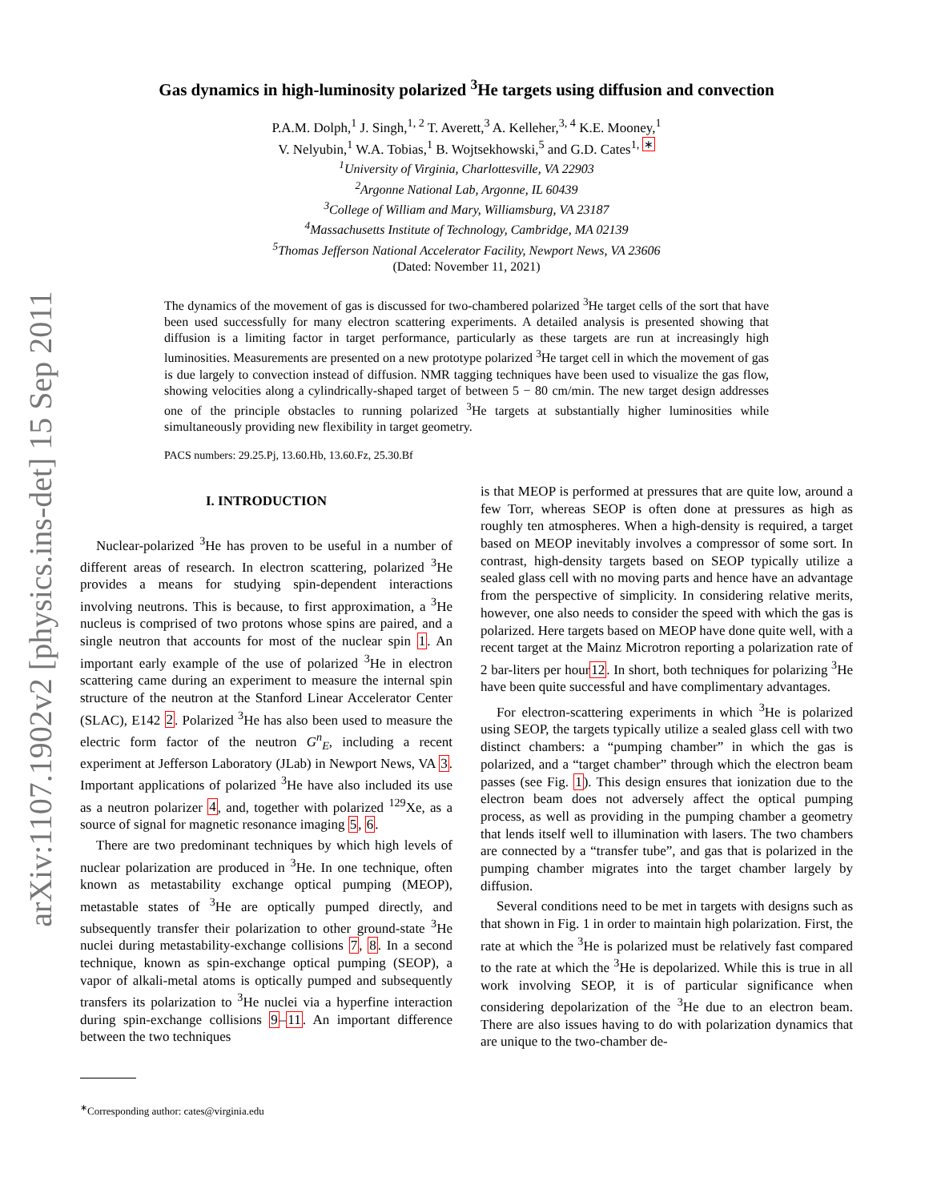arXiv:1107.1902v2 [physics.ins-det] 15 Sep 2011
Gas dynamics in high-luminosity polarized <sup>3</sup>He targets using diffusion and convection
P.A.M. Dolph,<sup>1</sup> J. Singh,<sup>1, 2</sup> T. Averett,<sup>3</sup> A. Kelleher,<sup>3, 4</sup> K.E. Mooney,<sup>1</sup>
V. Nelyubin,<sup>1</sup> W.A. Tobias,<sup>1</sup> B. Wojtsekhowski,<sup>5</sup> and G.D. Cates<sup>1, ∗</sup>
<sup>1</sup> University of Virginia, Charlottesville, VA 22903
<sup>2</sup> Argonne National Lab, Argonne, IL 60439
<sup>3</sup> College of William and Mary, Williamsburg, VA 23187
<sup>4</sup> Massachusetts Institute of Technology, Cambridge, MA 02139
<sup>5</sup> Thomas Jefferson National Accelerator Facility, Newport News, VA 23606
(Dated: November 11, 2021)
The dynamics of the movement of gas is discussed for two-chambered polarized <sup>3</sup>He target cells of the sort that have been used successfully for many electron scattering experiments. A detailed analysis is presented showing that diffusion is a limiting factor in target performance, particularly as these targets are run at increasingly high luminosities. Measurements are presented on a new prototype polarized <sup>3</sup>He target cell in which the movement of gas is due largely to convection instead of diffusion. NMR tagging techniques have been used to visualize the gas flow, showing velocities along a cylindrically-shaped target of between 5 − 80 cm/min. The new target design addresses one of the principle obstacles to running polarized <sup>3</sup>He targets at substantially higher luminosities while simultaneously providing new flexibility in target geometry.
PACS numbers: 29.25.Pj, 13.60.Hb, 13.60.Fz, 25.30.Bf
I. INTRODUCTION
Nuclear-polarized <sup>3</sup>He has proven to be useful in a number of different areas of research. In electron scattering, polarized <sup>3</sup>He provides a means for studying spin-dependent interactions involving neutrons. This is because, to first approximation, a <sup>3</sup>He nucleus is comprised of two protons whose spins are paired, and a single neutron that accounts for most of the nuclear spin 1. An important early example of the use of polarized <sup>3</sup>He in electron scattering came during an experiment to measure the internal spin structure of the neutron at the Stanford Linear Accelerator Center (SLAC), E142 2. Polarized <sup>3</sup>He has also been used to measure the electric form factor of the neutron G<sup>n</sup><sub>E</sub>, including a recent experiment at Jefferson Laboratory (JLab) in Newport News, VA 3. Important applications of polarized <sup>3</sup>He have also included its use as a neutron polarizer 4, and, together with polarized <sup>129</sup>Xe, as a source of signal for magnetic resonance imaging 5, 6.
There are two predominant techniques by which high levels of nuclear polarization are produced in <sup>3</sup>He. In one technique, often known as metastability exchange optical pumping (MEOP), metastable states of <sup>3</sup>He are optically pumped directly, and subsequently transfer their polarization to other ground-state <sup>3</sup>He nuclei during metastability-exchange collisions 7, 8. In a second technique, known as spin-exchange optical pumping (SEOP), a vapor of alkali-metal atoms is optically pumped and subsequently transfers its polarization to <sup>3</sup>He nuclei via a hyperfine interaction during spin-exchange collisions 9–11. An important difference between the two techniques
<sup>∗</sup>Corresponding author: cates@virginia.edu
is that MEOP is performed at pressures that are quite low, around a few Torr, whereas SEOP is often done at pressures as high as roughly ten atmospheres. When a high-density is required, a target based on MEOP inevitably involves a compressor of some sort. In contrast, high-density targets based on SEOP typically utilize a sealed glass cell with no moving parts and hence have an advantage from the perspective of simplicity. In considering relative merits, however, one also needs to consider the speed with which the gas is polarized. Here targets based on MEOP have done quite well, with a recent target at the Mainz Microtron reporting a polarization rate of 2 bar-liters per hour12. In short, both techniques for polarizing <sup>3</sup>He have been quite successful and have complimentary advantages.
For electron-scattering experiments in which <sup>3</sup>He is polarized using SEOP, the targets typically utilize a sealed glass cell with two distinct chambers: a “pumping chamber” in which the gas is polarized, and a “target chamber” through which the electron beam passes (see Fig. 1). This design ensures that ionization due to the electron beam does not adversely affect the optical pumping process, as well as providing in the pumping chamber a geometry that lends itself well to illumination with lasers. The two chambers are connected by a “transfer tube”, and gas that is polarized in the pumping chamber migrates into the target chamber largely by diffusion.
Several conditions need to be met in targets with designs such as that shown in Fig. 1 in order to maintain high polarization. First, the rate at which the <sup>3</sup>He is polarized must be relatively fast compared to the rate at which the <sup>3</sup>He is depolarized. While this is true in all work involving SEOP, it is of particular significance when considering depolarization of the <sup>3</sup>He due to an electron beam. There are also issues having to do with polarization dynamics that are unique to the two-chamber de-